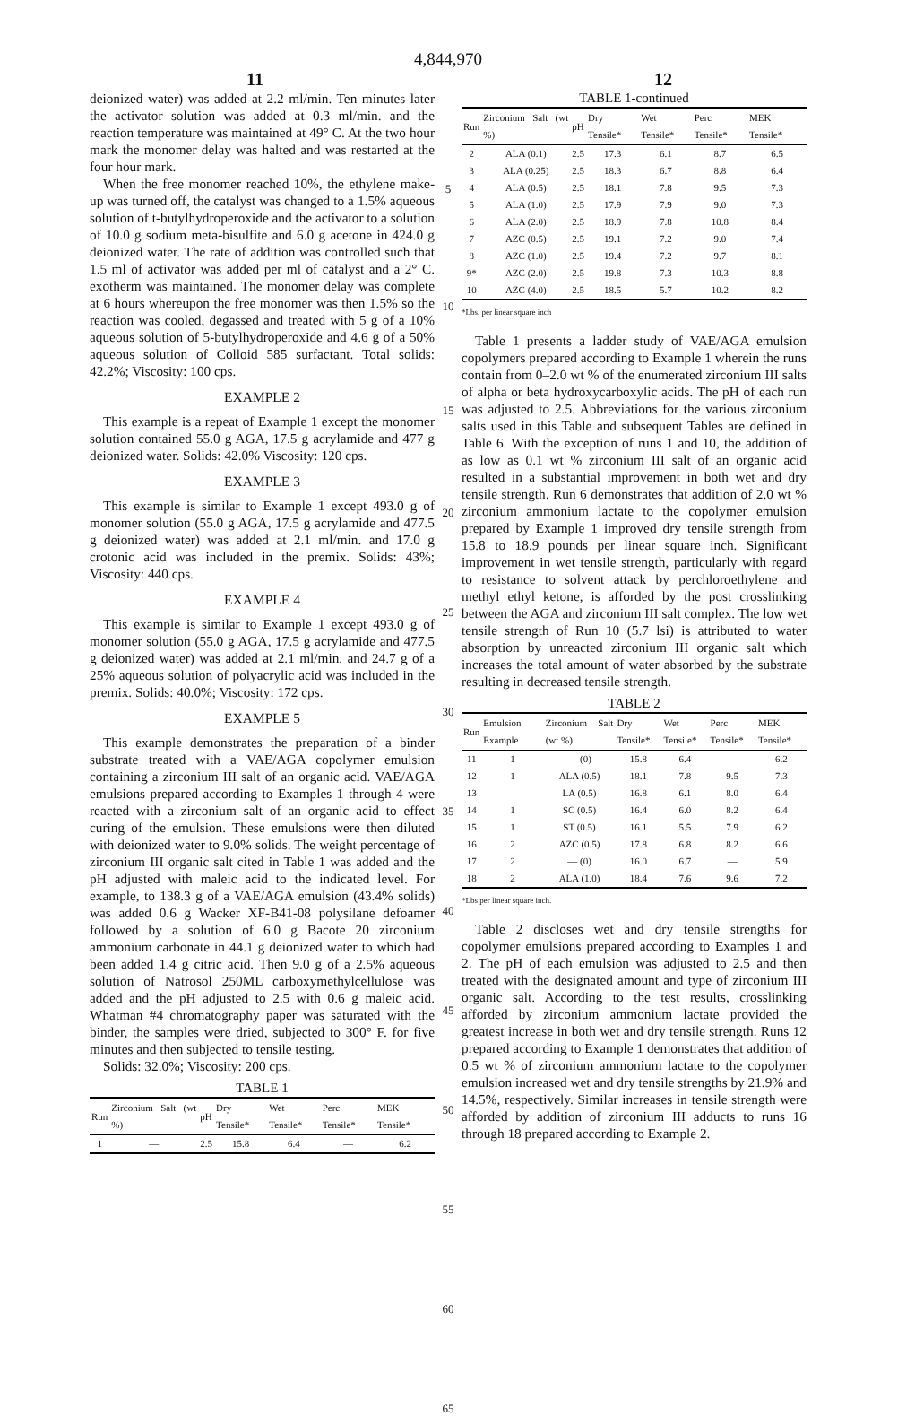4,844,970
11 12
deionized water) was added at 2.2 ml/min. Ten minutes later the activator solution was added at 0.3 ml/min. and the reaction temperature was maintained at 49° C. At the two hour mark the monomer delay was halted and was restarted at the four hour mark.
When the free monomer reached 10%, the ethylene make-up was turned off, the catalyst was changed to a 1.5% aqueous solution of t-butylhydroperoxide and the activator to a solution of 10.0 g sodium meta-bisulfite and 6.0 g acetone in 424.0 g deionized water. The rate of addition was controlled such that 1.5 ml of activator was added per ml of catalyst and a 2° C. exotherm was maintained. The monomer delay was complete at 6 hours whereupon the free monomer was then 1.5% so the reaction was cooled, degassed and treated with 5 g of a 10% aqueous solution of 5-butylhydroperoxide and 4.6 g of a 50% aqueous solution of Colloid 585 surfactant. Total solids: 42.2%; Viscosity: 100 cps.
EXAMPLE 2
This example is a repeat of Example 1 except the monomer solution contained 55.0 g AGA, 17.5 g acrylamide and 477 g deionized water. Solids: 42.0% Viscosity: 120 cps.
EXAMPLE 3
This example is similar to Example 1 except 493.0 g of monomer solution (55.0 g AGA, 17.5 g acrylamide and 477.5 g deionized water) was added at 2.1 ml/min. and 17.0 g crotonic acid was included in the premix. Solids: 43%; Viscosity: 440 cps.
EXAMPLE 4
This example is similar to Example 1 except 493.0 g of monomer solution (55.0 g AGA, 17.5 g acrylamide and 477.5 g deionized water) was added at 2.1 ml/min. and 24.7 g of a 25% aqueous solution of polyacrylic acid was included in the premix. Solids: 40.0%; Viscosity: 172 cps.
EXAMPLE 5
This example demonstrates the preparation of a binder substrate treated with a VAE/AGA copolymer emulsion containing a zirconium III salt of an organic acid. VAE/AGA emulsions prepared according to Examples 1 through 4 were reacted with a zirconium salt of an organic acid to effect curing of the emulsion. These emulsions were then diluted with deionized water to 9.0% solids. The weight percentage of zirconium III organic salt cited in Table 1 was added and the pH adjusted with maleic acid to the indicated level. For example, to 138.3 g of a VAE/AGA emulsion (43.4% solids) was added 0.6 g Wacker XF-B41-08 polysilane defoamer followed by a solution of 6.0 g Bacote 20 zirconium ammonium carbonate in 44.1 g deionized water to which had been added 1.4 g citric acid. Then 9.0 g of a 2.5% aqueous solution of Natrosol 250ML carboxymethylcellulose was added and the pH adjusted to 2.5 with 0.6 g maleic acid. Whatman #4 chromatography paper was saturated with the binder, the samples were dried, subjected to 300° F. for five minutes and then subjected to tensile testing.
Solids: 32.0%; Viscosity: 200 cps.
TABLE 1
| Run | Zirconium Salt (wt %) | pH | Dry Tensile* | Wet Tensile* | Perc Tensile* | MEK Tensile* |
| --- | --- | --- | --- | --- | --- | --- |
| 1 | — | 2.5 | 15.8 | 6.4 | — | 6.2 |
5
10
15
20
25
30
35
40
45
50
55
60
65
TABLE 1-continued
| Run | Zirconium Salt (wt %) | pH | Dry Tensile* | Wet Tensile* | Perc Tensile* | MEK Tensile* |
| --- | --- | --- | --- | --- | --- | --- |
| 2 | ALA (0.1) | 2.5 | 17.3 | 6.1 | 8.7 | 6.5 |
| 3 | ALA (0.25) | 2.5 | 18.3 | 6.7 | 8.8 | 6.4 |
| 4 | ALA (0.5) | 2.5 | 18.1 | 7.8 | 9.5 | 7.3 |
| 5 | ALA (1.0) | 2.5 | 17.9 | 7.9 | 9.0 | 7.3 |
| 6 | ALA (2.0) | 2.5 | 18.9 | 7.8 | 10.8 | 8.4 |
| 7 | AZC (0.5) | 2.5 | 19.1 | 7.2 | 9.0 | 7.4 |
| 8 | AZC (1.0) | 2.5 | 19.4 | 7.2 | 9.7 | 8.1 |
| 9* | AZC (2.0) | 2.5 | 19.8 | 7.3 | 10.3 | 8.8 |
| 10 | AZC (4.0) | 2.5 | 18.5 | 5.7 | 10.2 | 8.2 |
*Lbs. per linear square inch
Table 1 presents a ladder study of VAE/AGA emulsion copolymers prepared according to Example 1 wherein the runs contain from 0–2.0 wt % of the enumerated zirconium III salts of alpha or beta hydroxycarboxylic acids. The pH of each run was adjusted to 2.5. Abbreviations for the various zirconium salts used in this Table and subsequent Tables are defined in Table 6. With the exception of runs 1 and 10, the addition of as low as 0.1 wt % zirconium III salt of an organic acid resulted in a substantial improvement in both wet and dry tensile strength. Run 6 demonstrates that addition of 2.0 wt % zirconium ammonium lactate to the copolymer emulsion prepared by Example 1 improved dry tensile strength from 15.8 to 18.9 pounds per linear square inch. Significant improvement in wet tensile strength, particularly with regard to resistance to solvent attack by perchloroethylene and methyl ethyl ketone, is afforded by the post crosslinking between the AGA and zirconium III salt complex. The low wet tensile strength of Run 10 (5.7 lsi) is attributed to water absorption by unreacted zirconium III organic salt which increases the total amount of water absorbed by the substrate resulting in decreased tensile strength.
TABLE 2
| Run | Emulsion Example | Zirconium Salt (wt %) | Dry Tensile* | Wet Tensile* | Perc Tensile* | MEK Tensile* |
| --- | --- | --- | --- | --- | --- | --- |
| 11 | 1 | — (0) | 15.8 | 6.4 | — | 6.2 |
| 12 | 1 | ALA (0.5) | 18.1 | 7.8 | 9.5 | 7.3 |
| 13 | | LA (0.5) | 16.8 | 6.1 | 8.0 | 6.4 |
| 14 | 1 | SC (0.5) | 16.4 | 6.0 | 8.2 | 6.4 |
| 15 | 1 | ST (0.5) | 16.1 | 5.5 | 7.9 | 6.2 |
| 16 | 2 | AZC (0.5) | 17.8 | 6.8 | 8.2 | 6.6 |
| 17 | 2 | — (0) | 16.0 | 6.7 | — | 5.9 |
| 18 | 2 | ALA (1.0) | 18.4 | 7.6 | 9.6 | 7.2 |
*Lbs per linear square inch.
Table 2 discloses wet and dry tensile strengths for copolymer emulsions prepared according to Examples 1 and 2. The pH of each emulsion was adjusted to 2.5 and then treated with the designated amount and type of zirconium III organic salt. According to the test results, crosslinking afforded by zirconium ammonium lactate provided the greatest increase in both wet and dry tensile strength. Runs 12 prepared according to Example 1 demonstrates that addition of 0.5 wt % of zirconium ammonium lactate to the copolymer emulsion increased wet and dry tensile strengths by 21.9% and 14.5%, respectively. Similar increases in tensile strength were afforded by addition of zirconium III adducts to runs 16 through 18 prepared according to Example 2.